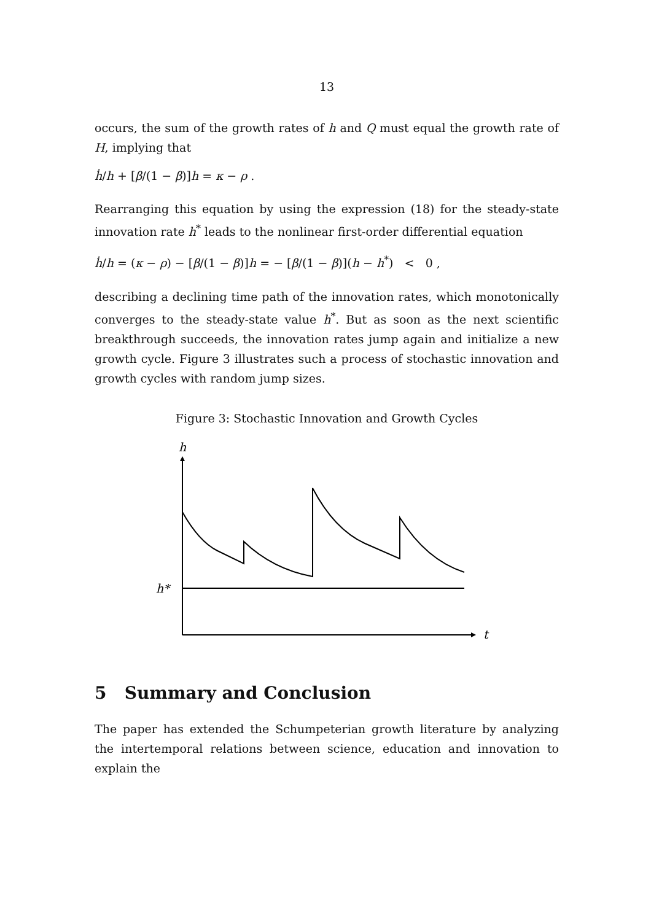13
occurs, the sum of the growth rates of h and Q must equal the growth rate of H, implying that
ḣ/h + [β/(1 − β)]h = κ − ρ .
Rearranging this equation by using the expression (18) for the steady-state innovation rate h<sup>*</sup> leads to the nonlinear first-order differential equation
ḣ/h = (κ − ρ) − [β/(1 − β)]h = − [β/(1 − β)](h − h<sup>*</sup>) < 0 ,
describing a declining time path of the innovation rates, which monotonically converges to the steady-state value h<sup>*</sup>. But as soon as the next scientific breakthrough succeeds, the innovation rates jump again and initialize a new growth cycle. Figure 3 illustrates such a process of stochastic innovation and growth cycles with random jump sizes.
Figure 3: Stochastic Innovation and Growth Cycles
h
h*
t
5 Summary and Conclusion
The paper has extended the Schumpeterian growth literature by analyzing the intertemporal relations between science, education and innovation to explain the